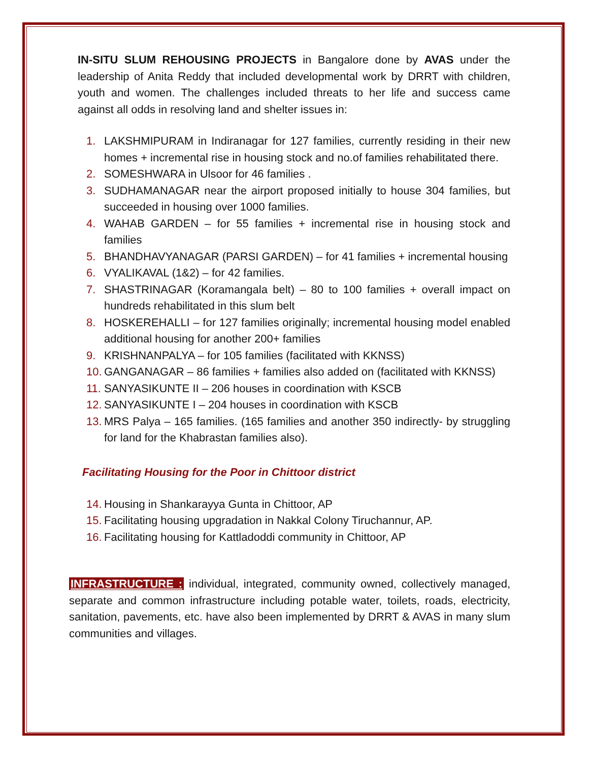IN-SITU SLUM REHOUSING PROJECTS in Bangalore done by AVAS under the leadership of Anita Reddy that included developmental work by DRRT with children, youth and women. The challenges included threats to her life and success came against all odds in resolving land and shelter issues in:
1. LAKSHMIPURAM in Indiranagar for 127 families, currently residing in their new homes + incremental rise in housing stock and no.of families rehabilitated there.
2. SOMESHWARA in Ulsoor for 46 families .
3. SUDHAMANAGAR near the airport proposed initially to house 304 families, but succeeded in housing over 1000 families.
4. WAHAB GARDEN – for 55 families + incremental rise in housing stock and families
5. BHANDHAVYANAGAR (PARSI GARDEN) – for 41 families + incremental housing
6. VYALIKAVAL (1&2) – for 42 families.
7. SHASTRINAGAR (Koramangala belt) – 80 to 100 families + overall impact on hundreds rehabilitated in this slum belt
8. HOSKEREHALLI – for 127 families originally; incremental housing model enabled additional housing for another 200+ families
9. KRISHNANPALYA – for 105 families (facilitated with KKNSS)
10. GANGANAGAR – 86 families + families also added on (facilitated with KKNSS)
11. SANYASIKUNTE II – 206 houses in coordination with KSCB
12. SANYASIKUNTE I – 204 houses in coordination with KSCB
13. MRS Palya – 165 families. (165 families and another 350 indirectly- by struggling for land for the Khabrastan families also).
Facilitating Housing for the Poor in Chittoor district
14. Housing in Shankarayya Gunta in Chittoor, AP
15. Facilitating housing upgradation in Nakkal Colony Tiruchannur, AP.
16. Facilitating housing for Kattladoddi community in Chittoor, AP
INFRASTRUCTURE : individual, integrated, community owned, collectively managed, separate and common infrastructure including potable water, toilets, roads, electricity, sanitation, pavements, etc. have also been implemented by DRRT & AVAS in many slum communities and villages.